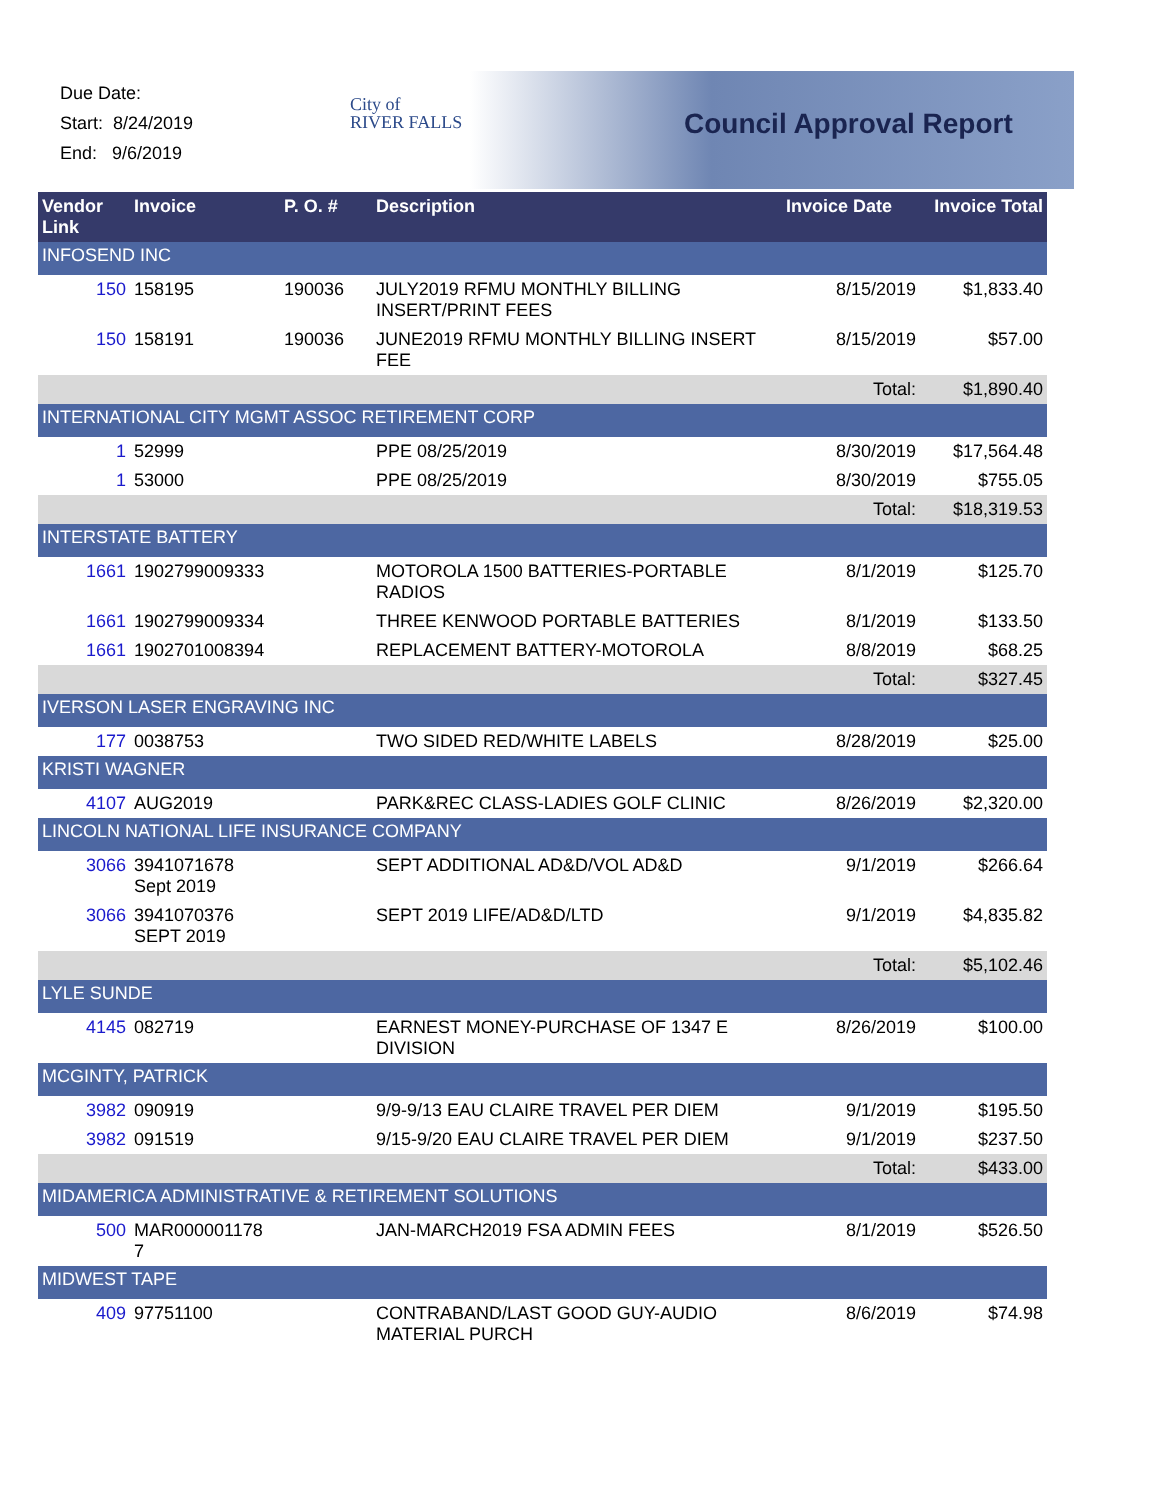Due Date:
Start: 8/24/2019
End: 9/6/2019
City of
RIVER FALLS
Council Approval Report
| Vendor Link | Invoice | P. O. # | Description | Invoice Date | Invoice Total |
| --- | --- | --- | --- | --- | --- |
| INFOSEND INC | | | | | |
| 150 | 158195 | 190036 | JULY2019 RFMU MONTHLY BILLING INSERT/PRINT FEES | 8/15/2019 | $1,833.40 |
| 150 | 158191 | 190036 | JUNE2019 RFMU MONTHLY BILLING INSERT FEE | 8/15/2019 | $57.00 |
| Total: | | | | | $1,890.40 |
| INTERNATIONAL CITY MGMT ASSOC RETIREMENT CORP | | | | | |
| 1 | 52999 | | PPE 08/25/2019 | 8/30/2019 | $17,564.48 |
| 1 | 53000 | | PPE 08/25/2019 | 8/30/2019 | $755.05 |
| Total: | | | | | $18,319.53 |
| INTERSTATE BATTERY | | | | | |
| 1661 | 1902799009333 | | MOTOROLA 1500 BATTERIES-PORTABLE RADIOS | 8/1/2019 | $125.70 |
| 1661 | 1902799009334 | | THREE KENWOOD PORTABLE BATTERIES | 8/1/2019 | $133.50 |
| 1661 | 1902701008394 | | REPLACEMENT BATTERY-MOTOROLA | 8/8/2019 | $68.25 |
| Total: | | | | | $327.45 |
| IVERSON LASER ENGRAVING INC | | | | | |
| 177 | 0038753 | | TWO SIDED RED/WHITE LABELS | 8/28/2019 | $25.00 |
| KRISTI WAGNER | | | | | |
| 4107 | AUG2019 | | PARK&REC CLASS-LADIES GOLF CLINIC | 8/26/2019 | $2,320.00 |
| LINCOLN NATIONAL LIFE INSURANCE COMPANY | | | | | |
| 3066 | 3941071678 Sept 2019 | | SEPT ADDITIONAL AD&D/VOL AD&D | 9/1/2019 | $266.64 |
| 3066 | 3941070376 SEPT 2019 | | SEPT 2019 LIFE/AD&D/LTD | 9/1/2019 | $4,835.82 |
| Total: | | | | | $5,102.46 |
| LYLE SUNDE | | | | | |
| 4145 | 082719 | | EARNEST MONEY-PURCHASE OF 1347 E DIVISION | 8/26/2019 | $100.00 |
| MCGINTY, PATRICK | | | | | |
| 3982 | 090919 | | 9/9-9/13 EAU CLAIRE TRAVEL PER DIEM | 9/1/2019 | $195.50 |
| 3982 | 091519 | | 9/15-9/20 EAU CLAIRE TRAVEL PER DIEM | 9/1/2019 | $237.50 |
| Total: | | | | | $433.00 |
| MIDAMERICA ADMINISTRATIVE & RETIREMENT SOLUTIONS | | | | | |
| 500 | MAR000001178 7 | | JAN-MARCH2019 FSA ADMIN FEES | 8/1/2019 | $526.50 |
| MIDWEST TAPE | | | | | |
| 409 | 97751100 | | CONTRABAND/LAST GOOD GUY-AUDIO MATERIAL PURCH | 8/6/2019 | $74.98 |